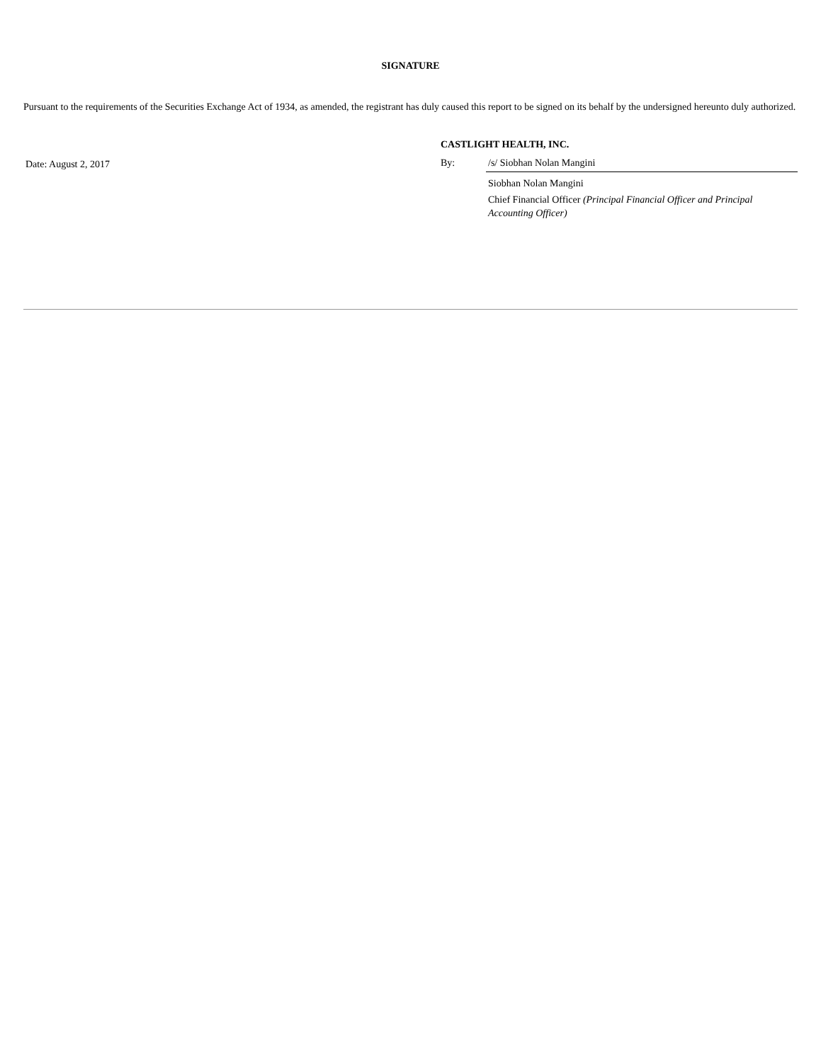SIGNATURE
Pursuant to the requirements of the Securities Exchange Act of 1934, as amended, the registrant has duly caused this report to be signed on its behalf by the undersigned hereunto duly authorized.
Date: August 2, 2017
CASTLIGHT HEALTH, INC.
By: /s/ Siobhan Nolan Mangini
Siobhan Nolan Mangini
Chief Financial Officer (Principal Financial Officer and Principal Accounting Officer)